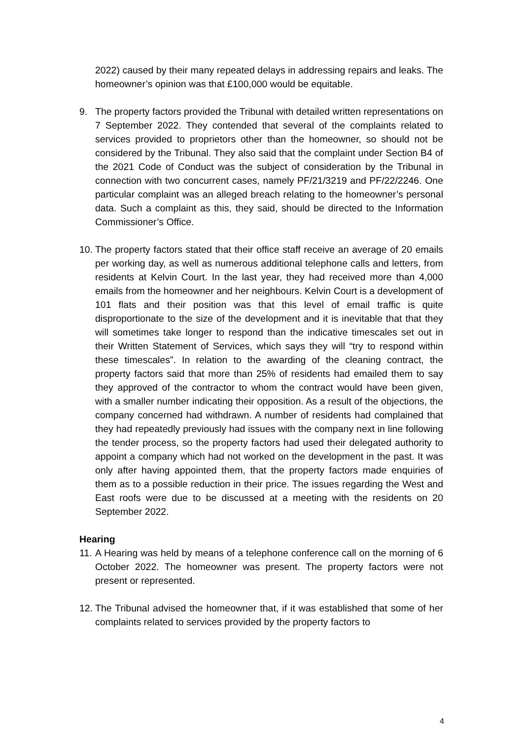2022) caused by their many repeated delays in addressing repairs and leaks. The homeowner’s opinion was that £100,000 would be equitable.
9. The property factors provided the Tribunal with detailed written representations on 7 September 2022. They contended that several of the complaints related to services provided to proprietors other than the homeowner, so should not be considered by the Tribunal. They also said that the complaint under Section B4 of the 2021 Code of Conduct was the subject of consideration by the Tribunal in connection with two concurrent cases, namely PF/21/3219 and PF/22/2246. One particular complaint was an alleged breach relating to the homeowner’s personal data. Such a complaint as this, they said, should be directed to the Information Commissioner’s Office.
10. The property factors stated that their office staff receive an average of 20 emails per working day, as well as numerous additional telephone calls and letters, from residents at Kelvin Court. In the last year, they had received more than 4,000 emails from the homeowner and her neighbours. Kelvin Court is a development of 101 flats and their position was that this level of email traffic is quite disproportionate to the size of the development and it is inevitable that that they will sometimes take longer to respond than the indicative timescales set out in their Written Statement of Services, which says they will “try to respond within these timescales”. In relation to the awarding of the cleaning contract, the property factors said that more than 25% of residents had emailed them to say they approved of the contractor to whom the contract would have been given, with a smaller number indicating their opposition. As a result of the objections, the company concerned had withdrawn. A number of residents had complained that they had repeatedly previously had issues with the company next in line following the tender process, so the property factors had used their delegated authority to appoint a company which had not worked on the development in the past. It was only after having appointed them, that the property factors made enquiries of them as to a possible reduction in their price. The issues regarding the West and East roofs were due to be discussed at a meeting with the residents on 20 September 2022.
Hearing
11. A Hearing was held by means of a telephone conference call on the morning of 6 October 2022. The homeowner was present. The property factors were not present or represented.
12. The Tribunal advised the homeowner that, if it was established that some of her complaints related to services provided by the property factors to
4